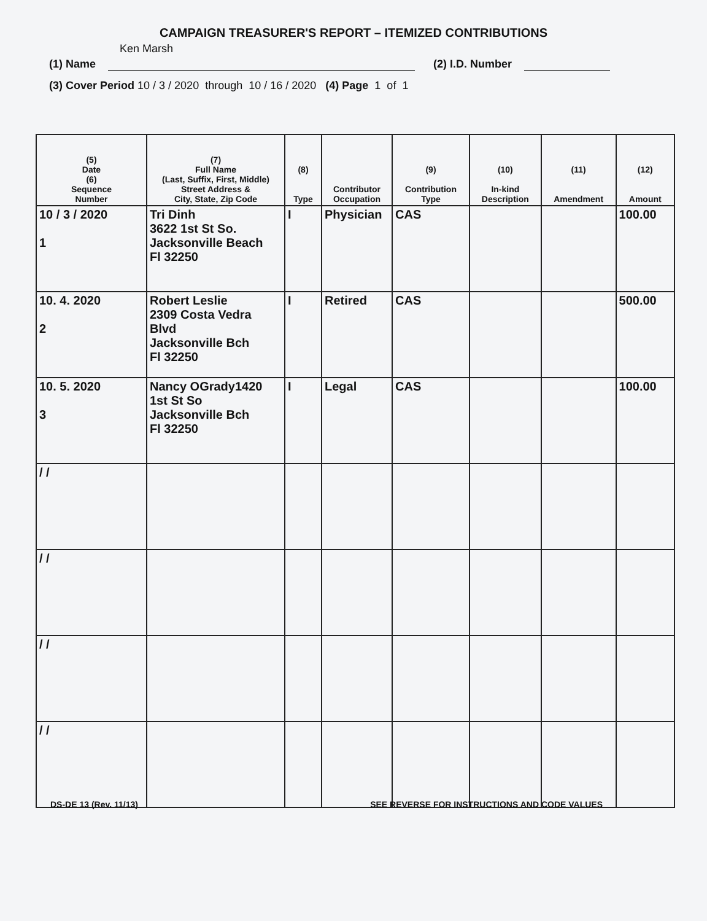CAMPAIGN TREASURER'S REPORT – ITEMIZED CONTRIBUTIONS
Ken Marsh
(1) Name (2) I.D. Number
(3) Cover Period 10 / 3 / 2020 through 10 / 16 / 2020 (4) Page 1 of 1
| (5) Date (6) Sequence Number | (7) Full Name (Last, Suffix, First, Middle) Street Address & City, State, Zip Code | (8) Type | Contributor Occupation | (9) Contribution Type | (10) In-kind Description | (11) Amendment | (12) Amount |
| --- | --- | --- | --- | --- | --- | --- | --- |
| 10 / 3 / 2020 1 | Tri Dinh 3622 1st St So. Jacksonville Beach Fl 32250 | I | Physician | CAS | | | 100.00 |
| 10. 4. 2020 2 | Robert Leslie 2309 Costa Vedra Blvd Jacksonville Bch Fl 32250 | I | Retired | CAS | | | 500.00 |
| 10. 5. 2020 3 | Nancy OGrady1420 1st St So Jacksonville Bch Fl 32250 | I | Legal | CAS | | | 100.00 |
| / / | | | | | | | |
| / / | | | | | | | |
| / / | | | | | | | |
| / / | | | | | | | |
DS-DE 13 (Rev. 11/13) SEE REVERSE FOR INSTRUCTIONS AND CODE VALUES